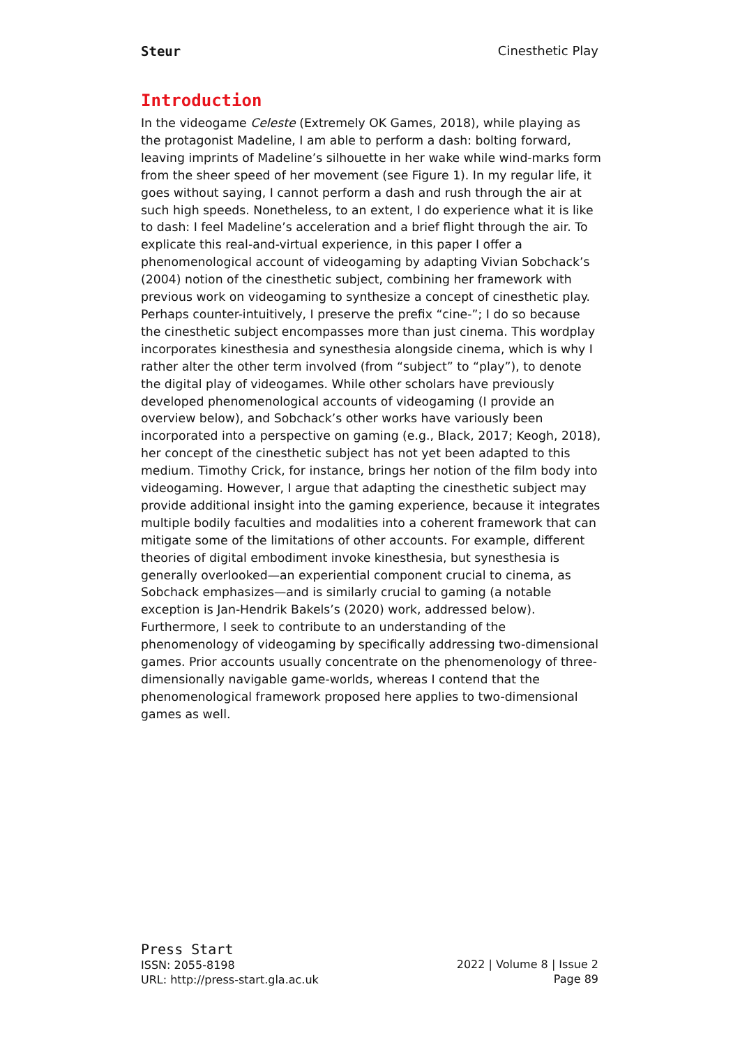Steur Cinesthetic Play
Introduction
In the videogame Celeste (Extremely OK Games, 2018), while playing as the protagonist Madeline, I am able to perform a dash: bolting forward, leaving imprints of Madeline’s silhouette in her wake while wind-marks form from the sheer speed of her movement (see Figure 1). In my regular life, it goes without saying, I cannot perform a dash and rush through the air at such high speeds. Nonetheless, to an extent, I do experience what it is like to dash: I feel Madeline’s acceleration and a brief flight through the air. To explicate this real-and-virtual experience, in this paper I offer a phenomenological account of videogaming by adapting Vivian Sobchack’s (2004) notion of the cinesthetic subject, combining her framework with previous work on videogaming to synthesize a concept of cinesthetic play. Perhaps counter-intuitively, I preserve the prefix “cine-”; I do so because the cinesthetic subject encompasses more than just cinema. This wordplay incorporates kinesthesia and synesthesia alongside cinema, which is why I rather alter the other term involved (from “subject” to “play”), to denote the digital play of videogames. While other scholars have previously developed phenomenological accounts of videogaming (I provide an overview below), and Sobchack’s other works have variously been incorporated into a perspective on gaming (e.g., Black, 2017; Keogh, 2018), her concept of the cinesthetic subject has not yet been adapted to this medium. Timothy Crick, for instance, brings her notion of the film body into videogaming. However, I argue that adapting the cinesthetic subject may provide additional insight into the gaming experience, because it integrates multiple bodily faculties and modalities into a coherent framework that can mitigate some of the limitations of other accounts. For example, different theories of digital embodiment invoke kinesthesia, but synesthesia is generally overlooked—an experiential component crucial to cinema, as Sobchack emphasizes—and is similarly crucial to gaming (a notable exception is Jan-Hendrik Bakels’s (2020) work, addressed below). Furthermore, I seek to contribute to an understanding of the phenomenology of videogaming by specifically addressing two-dimensional games. Prior accounts usually concentrate on the phenomenology of three-dimensionally navigable game-worlds, whereas I contend that the phenomenological framework proposed here applies to two-dimensional games as well.
Press Start
ISSN: 2055-8198
URL: http://press-start.gla.ac.uk
2022 | Volume 8 | Issue 2
Page 89